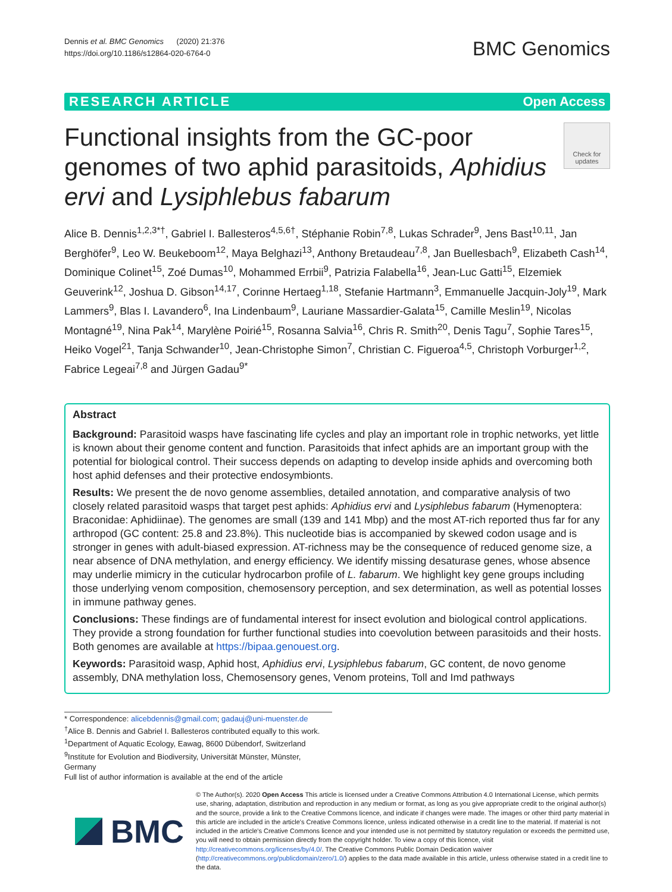Dennis et al. BMC Genomics (2020) 21:376
https://doi.org/10.1186/s12864-020-6764-0
BMC Genomics
RESEARCH ARTICLE Open Access
Functional insights from the GC-poor genomes of two aphid parasitoids, Aphidius ervi and Lysiphlebus fabarum
Check for updates
Alice B. Dennis<sup>1,2,3*†</sup>, Gabriel I. Ballesteros<sup>4,5,6†</sup>, Stéphanie Robin<sup>7,8</sup>, Lukas Schrader<sup>9</sup>, Jens Bast<sup>10,11</sup>, Jan Berghöfer<sup>9</sup>, Leo W. Beukeboom<sup>12</sup>, Maya Belghazi<sup>13</sup>, Anthony Bretaudeau<sup>7,8</sup>, Jan Buellesbach<sup>9</sup>, Elizabeth Cash<sup>14</sup>, Dominique Colinet<sup>15</sup>, Zoé Dumas<sup>10</sup>, Mohammed Errbii<sup>9</sup>, Patrizia Falabella<sup>16</sup>, Jean-Luc Gatti<sup>15</sup>, Elzemiek Geuverink<sup>12</sup>, Joshua D. Gibson<sup>14,17</sup>, Corinne Hertaeg<sup>1,18</sup>, Stefanie Hartmann<sup>3</sup>, Emmanuelle Jacquin-Joly<sup>19</sup>, Mark Lammers<sup>9</sup>, Blas I. Lavandero<sup>6</sup>, Ina Lindenbaum<sup>9</sup>, Lauriane Massardier-Galata<sup>15</sup>, Camille Meslin<sup>19</sup>, Nicolas Montagné<sup>19</sup>, Nina Pak<sup>14</sup>, Marylène Poirié<sup>15</sup>, Rosanna Salvia<sup>16</sup>, Chris R. Smith<sup>20</sup>, Denis Tagu<sup>7</sup>, Sophie Tares<sup>15</sup>, Heiko Vogel<sup>21</sup>, Tanja Schwander<sup>10</sup>, Jean-Christophe Simon<sup>7</sup>, Christian C. Figueroa<sup>4,5</sup>, Christoph Vorburger<sup>1,2</sup>, Fabrice Legeai<sup>7,8</sup> and Jürgen Gadau<sup>9*</sup>
Abstract
Background: Parasitoid wasps have fascinating life cycles and play an important role in trophic networks, yet little is known about their genome content and function. Parasitoids that infect aphids are an important group with the potential for biological control. Their success depends on adapting to develop inside aphids and overcoming both host aphid defenses and their protective endosymbionts.
Results: We present the de novo genome assemblies, detailed annotation, and comparative analysis of two closely related parasitoid wasps that target pest aphids: Aphidius ervi and Lysiphlebus fabarum (Hymenoptera: Braconidae: Aphidiinae). The genomes are small (139 and 141 Mbp) and the most AT-rich reported thus far for any arthropod (GC content: 25.8 and 23.8%). This nucleotide bias is accompanied by skewed codon usage and is stronger in genes with adult-biased expression. AT-richness may be the consequence of reduced genome size, a near absence of DNA methylation, and energy efficiency. We identify missing desaturase genes, whose absence may underlie mimicry in the cuticular hydrocarbon profile of L. fabarum. We highlight key gene groups including those underlying venom composition, chemosensory perception, and sex determination, as well as potential losses in immune pathway genes.
Conclusions: These findings are of fundamental interest for insect evolution and biological control applications. They provide a strong foundation for further functional studies into coevolution between parasitoids and their hosts. Both genomes are available at https://bipaa.genouest.org.
Keywords: Parasitoid wasp, Aphid host, Aphidius ervi, Lysiphlebus fabarum, GC content, de novo genome assembly, DNA methylation loss, Chemosensory genes, Venom proteins, Toll and Imd pathways
* Correspondence: alicebdennis@gmail.com; gadauj@uni-muenster.de
<sup>†</sup> Alice B. Dennis and Gabriel I. Ballesteros contributed equally to this work.
<sup>1</sup> Department of Aquatic Ecology, Eawag, 8600 Dübendorf, Switzerland
<sup>9</sup> Institute for Evolution and Biodiversity, Universität Münster, Münster, Germany
Full list of author information is available at the end of the article
BMC
© The Author(s). 2020 Open Access This article is licensed under a Creative Commons Attribution 4.0 International License, which permits use, sharing, adaptation, distribution and reproduction in any medium or format, as long as you give appropriate credit to the original author(s) and the source, provide a link to the Creative Commons licence, and indicate if changes were made. The images or other third party material in this article are included in the article's Creative Commons licence, unless indicated otherwise in a credit line to the material. If material is not included in the article's Creative Commons licence and your intended use is not permitted by statutory regulation or exceeds the permitted use, you will need to obtain permission directly from the copyright holder. To view a copy of this licence, visit http://creativecommons.org/licenses/by/4.0/. The Creative Commons Public Domain Dedication waiver (http://creativecommons.org/publicdomain/zero/1.0/) applies to the data made available in this article, unless otherwise stated in a credit line to the data.